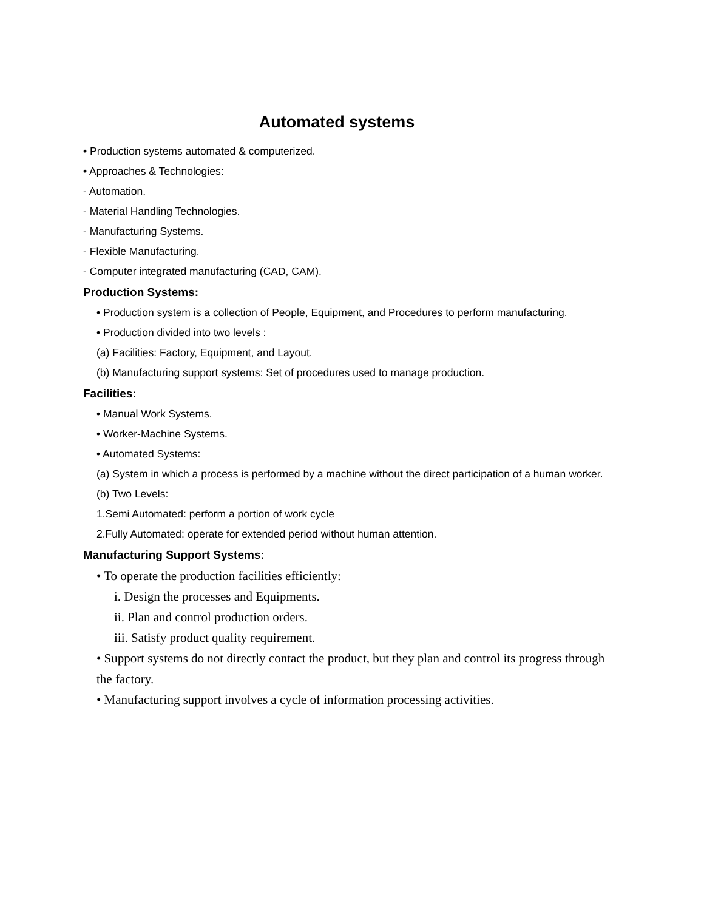Automated systems
• Production systems automated & computerized.
• Approaches & Technologies:
- Automation.
- Material Handling Technologies.
- Manufacturing Systems.
- Flexible Manufacturing.
- Computer integrated manufacturing (CAD, CAM).
Production Systems:
• Production system is a collection of People, Equipment, and Procedures to perform manufacturing.
• Production divided into two levels :
(a) Facilities: Factory, Equipment, and Layout.
(b) Manufacturing support systems: Set of procedures used to manage production.
Facilities:
• Manual Work Systems.
• Worker-Machine Systems.
• Automated Systems:
(a) System in which a process is performed by a machine without the direct participation of a human worker.
(b) Two Levels:
1.Semi Automated: perform a portion of work cycle
2.Fully Automated: operate for extended period without human attention.
Manufacturing Support Systems:
• To operate the production facilities efficiently:
i. Design the processes and Equipments.
ii. Plan and control production orders.
iii. Satisfy product quality requirement.
• Support systems do not directly contact the product, but they plan and control its progress through the factory.
• Manufacturing support involves a cycle of information processing activities.